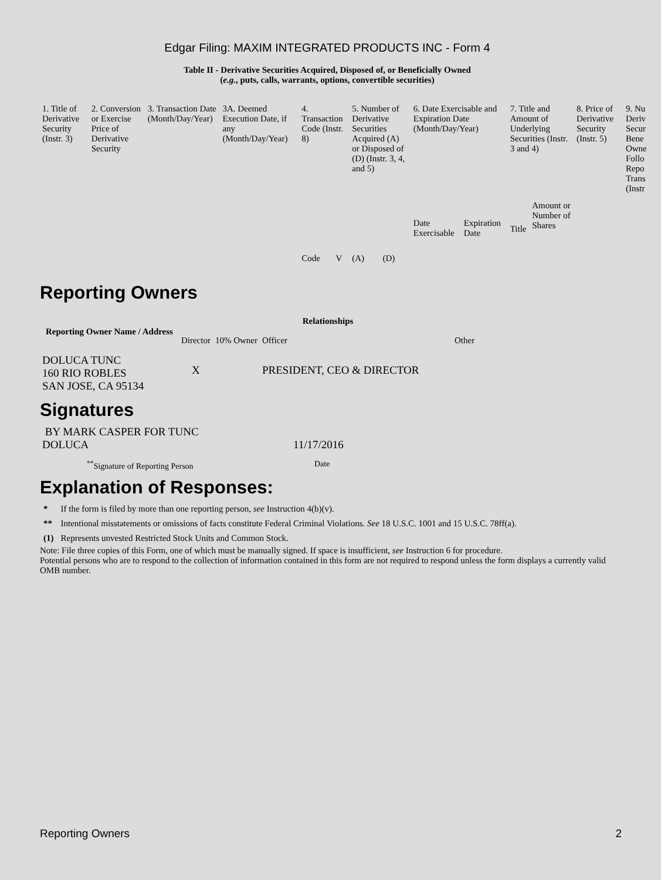Edgar Filing: MAXIM INTEGRATED PRODUCTS INC - Form 4
Table II - Derivative Securities Acquired, Disposed of, or Beneficially Owned
(e.g., puts, calls, warrants, options, convertible securities)
| 1. Title of Derivative Security (Instr. 3) | 2. Conversion or Exercise Price of Derivative Security | 3. Transaction Date (Month/Day/Year) | 3A. Deemed Execution Date, if any (Month/Day/Year) | 4. Transaction Code (Instr. 8) | | 5. Number of Derivative Securities Acquired (A) or Disposed of (D) (Instr. 3, 4, and 5) | | 6. Date Exercisable and Expiration Date (Month/Day/Year) | | 7. Title and Amount of Underlying Securities (Instr. 3 and 4) | | 8. Price of Derivative Security (Instr. 5) | 9. Nu Deriv Secur Bene Owne Follo Repo Trans (Instr |
| --- | --- | --- | --- | --- | --- | --- | --- | --- | --- | --- | --- | --- | --- |
| | | | | Code | V | (A) | (D) | Date Exercisable | Expiration Date | Title | Amount or Number of Shares | | |
Reporting Owners
| Reporting Owner Name / Address | Relationships | | | |
| --- | --- | --- | --- | --- |
| | Director | 10% Owner | Officer | Other |
| DOLUCA TUNC 160 RIO ROBLES SAN JOSE, CA 95134 | X | | PRESIDENT, CEO & DIRECTOR | |
Signatures
| BY MARK CASPER FOR TUNC DOLUCA | 11/17/2016 |
| <sup>**</sup> Signature of Reporting Person | Date |
Explanation of Responses:
| * | If the form is filed by more than one reporting person, see Instruction 4(b)(v). |
| ** | Intentional misstatements or omissions of facts constitute Federal Criminal Violations. See 18 U.S.C. 1001 and 15 U.S.C. 78ff(a). |
| (1) | Represents unvested Restricted Stock Units and Common Stock. |
Note: File three copies of this Form, one of which must be manually signed. If space is insufficient, see Instruction 6 for procedure.
Potential persons who are to respond to the collection of information contained in this form are not required to respond unless the form displays a currently valid OMB number.
Reporting Owners 2